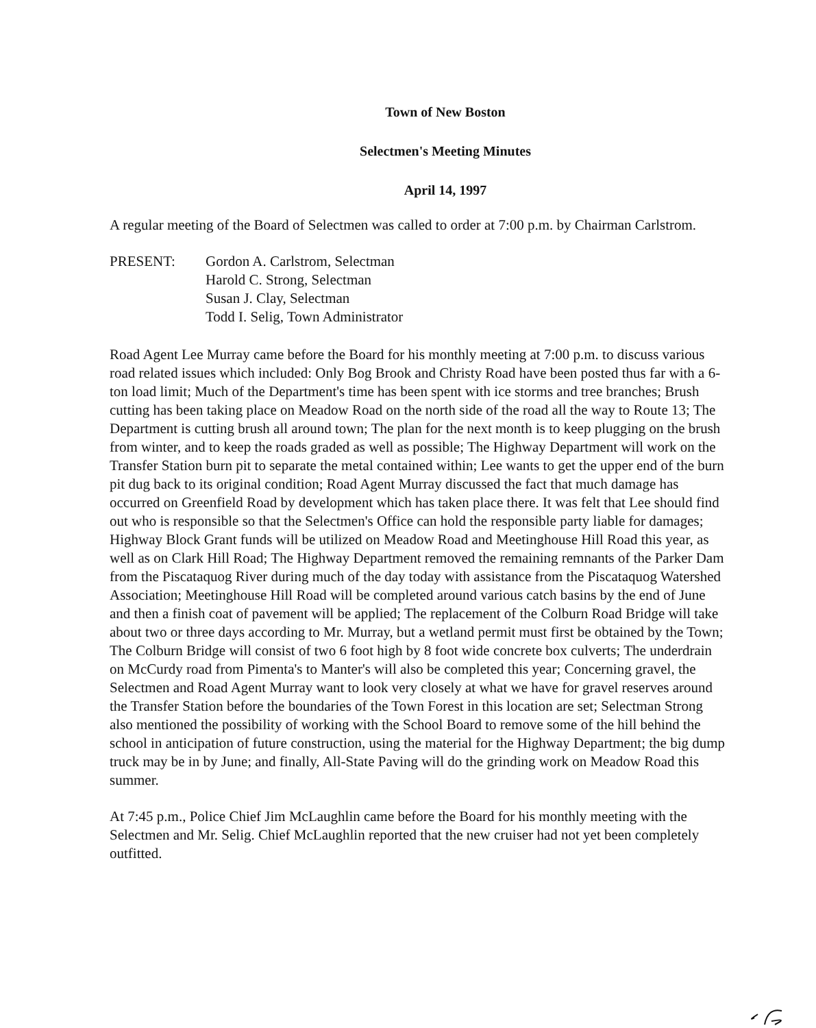Town of New Boston
Selectmen's Meeting Minutes
April 14, 1997
A regular meeting of the Board of Selectmen was called to order at 7:00 p.m. by Chairman Carlstrom.
PRESENT: Gordon A. Carlstrom, Selectman
Harold C. Strong, Selectman
Susan J. Clay, Selectman
Todd I. Selig, Town Administrator
Road Agent Lee Murray came before the Board for his monthly meeting at 7:00 p.m. to discuss various road related issues which included: Only Bog Brook and Christy Road have been posted thus far with a 6-ton load limit; Much of the Department's time has been spent with ice storms and tree branches; Brush cutting has been taking place on Meadow Road on the north side of the road all the way to Route 13; The Department is cutting brush all around town; The plan for the next month is to keep plugging on the brush from winter, and to keep the roads graded as well as possible; The Highway Department will work on the Transfer Station burn pit to separate the metal contained within; Lee wants to get the upper end of the burn pit dug back to its original condition; Road Agent Murray discussed the fact that much damage has occurred on Greenfield Road by development which has taken place there. It was felt that Lee should find out who is responsible so that the Selectmen's Office can hold the responsible party liable for damages; Highway Block Grant funds will be utilized on Meadow Road and Meetinghouse Hill Road this year, as well as on Clark Hill Road; The Highway Department removed the remaining remnants of the Parker Dam from the Piscataquog River during much of the day today with assistance from the Piscataquog Watershed Association; Meetinghouse Hill Road will be completed around various catch basins by the end of June and then a finish coat of pavement will be applied; The replacement of the Colburn Road Bridge will take about two or three days according to Mr. Murray, but a wetland permit must first be obtained by the Town; The Colburn Bridge will consist of two 6 foot high by 8 foot wide concrete box culverts; The underdrain on McCurdy road from Pimenta's to Manter's will also be completed this year; Concerning gravel, the Selectmen and Road Agent Murray want to look very closely at what we have for gravel reserves around the Transfer Station before the boundaries of the Town Forest in this location are set; Selectman Strong also mentioned the possibility of working with the School Board to remove some of the hill behind the school in anticipation of future construction, using the material for the Highway Department; the big dump truck may be in by June; and finally, All-State Paving will do the grinding work on Meadow Road this summer.
At 7:45 p.m., Police Chief Jim McLaughlin came before the Board for his monthly meeting with the Selectmen and Mr. Selig. Chief McLaughlin reported that the new cruiser had not yet been completely outfitted.